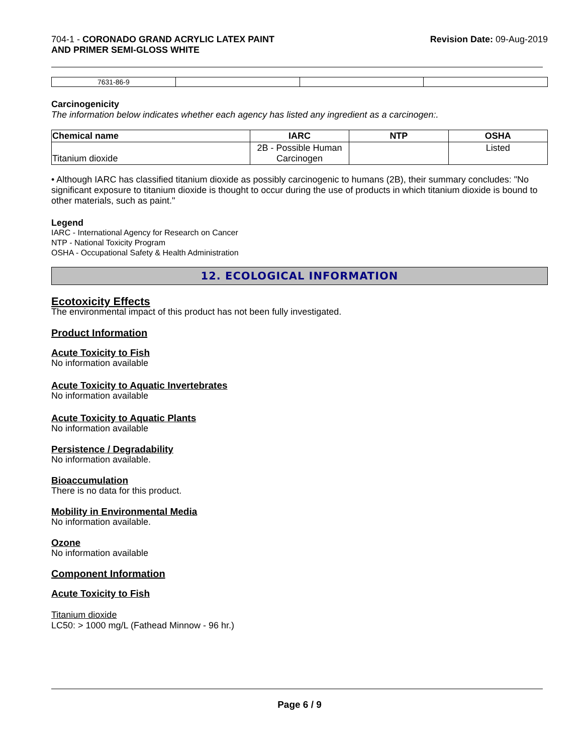704-1 - CORONADO GRAND ACRYLIC LATEX PAINT
AND PRIMER SEMI-GLOSS WHITE
Revision Date: 09-Aug-2019
| 7631-86-9 | | | |
Carcinogenicity
The information below indicates whether each agency has listed any ingredient as a carcinogen:.
| Chemical name | IARC | NTP | OSHA |
| --- | --- | --- | --- |
| Titanium dioxide | 2B - Possible Human Carcinogen | | Listed |
• Although IARC has classified titanium dioxide as possibly carcinogenic to humans (2B), their summary concludes: "No significant exposure to titanium dioxide is thought to occur during the use of products in which titanium dioxide is bound to other materials, such as paint."
Legend
IARC - International Agency for Research on Cancer
NTP - National Toxicity Program
OSHA - Occupational Safety & Health Administration
12. ECOLOGICAL INFORMATION
Ecotoxicity Effects
The environmental impact of this product has not been fully investigated.
Product Information
Acute Toxicity to Fish
No information available
Acute Toxicity to Aquatic Invertebrates
No information available
Acute Toxicity to Aquatic Plants
No information available
Persistence / Degradability
No information available.
Bioaccumulation
There is no data for this product.
Mobility in Environmental Media
No information available.
Ozone
No information available
Component Information
Acute Toxicity to Fish
Titanium dioxide
LC50: > 1000 mg/L (Fathead Minnow - 96 hr.)
Page 6 / 9